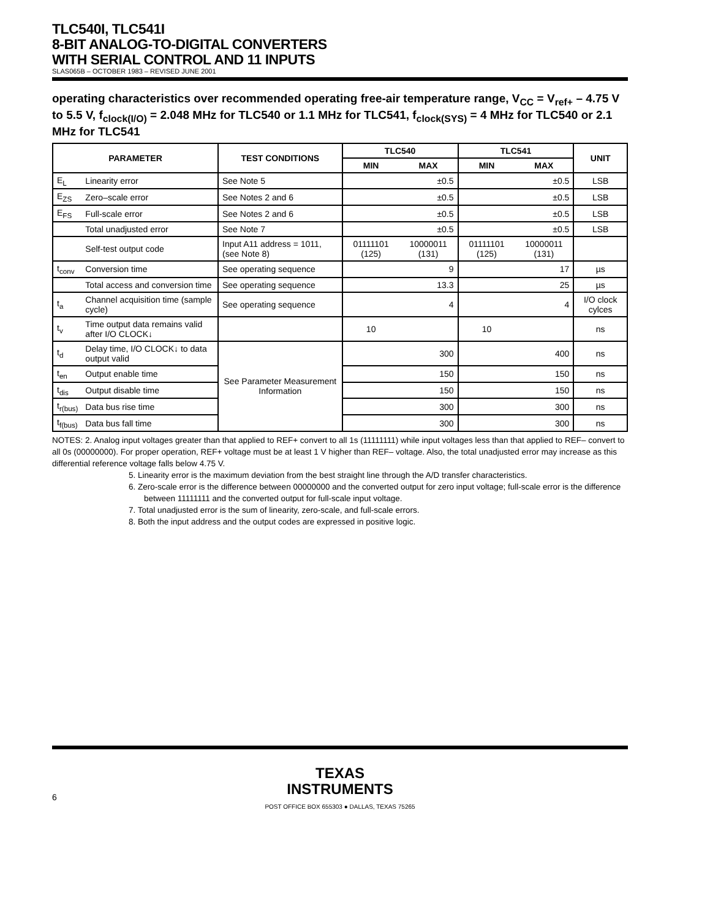TLC540I, TLC541I
8-BIT ANALOG-TO-DIGITAL CONVERTERS
WITH SERIAL CONTROL AND 11 INPUTS
SLAS065B – OCTOBER 1983 – REVISED JUNE 2001
operating characteristics over recommended operating free-air temperature range, V<sub>CC</sub> = V<sub>ref+</sub> – 4.75 V to 5.5 V, f<sub>clock(I/O)</sub> = 2.048 MHz for TLC540 or 1.1 MHz for TLC541, f<sub>clock(SYS)</sub> = 4 MHz for TLC540 or 2.1 MHz for TLC541
| PARAMETER | | TEST CONDITIONS | TLC540 | | TLC541 | | UNIT |
| --- | --- | --- | --- | --- | --- | --- | --- |
| | | | MIN | MAX | MIN | MAX | |
| E<sub>L</sub> | Linearity error | See Note 5 | | ±0.5 | | ±0.5 | LSB |
| E<sub>ZS</sub> | Zero–scale error | See Notes 2 and 6 | | ±0.5 | | ±0.5 | LSB |
| E<sub>FS</sub> | Full-scale error | See Notes 2 and 6 | | ±0.5 | | ±0.5 | LSB |
| | Total unadjusted error | See Note 7 | | ±0.5 | | ±0.5 | LSB |
| | Self-test output code | Input A11 address = 1011, (see Note 8) | 01111101 (125) | 10000011 (131) | 01111101 (125) | 10000011 (131) | |
| t<sub>conv</sub> | Conversion time | See operating sequence | | 9 | | 17 | µs |
| | Total access and conversion time | See operating sequence | | 13.3 | | 25 | µs |
| t<sub>a</sub> | Channel acquisition time (sample cycle) | See operating sequence | | 4 | | 4 | I/O clock cylces |
| t<sub>v</sub> | Time output data remains valid after I/O CLOCK↓ | | 10 | | 10 | | ns |
| t<sub>d</sub> | Delay time, I/O CLOCK↓ to data output valid | See Parameter Measurement Information | | 300 | | 400 | ns |
| t<sub>en</sub> | Output enable time | | | 150 | | 150 | ns |
| t<sub>dis</sub> | Output disable time | | | 150 | | 150 | ns |
| t<sub>r(bus)</sub> | Data bus rise time | | | 300 | | 300 | ns |
| t<sub>f(bus)</sub> | Data bus fall time | | | 300 | | 300 | ns |
NOTES: 2. Analog input voltages greater than that applied to REF+ convert to all 1s (11111111) while input voltages less than that applied to REF– convert to all 0s (00000000). For proper operation, REF+ voltage must be at least 1 V higher than REF– voltage. Also, the total unadjusted error may increase as this differential reference voltage falls below 4.75 V.
5. Linearity error is the maximum deviation from the best straight line through the A/D transfer characteristics.
6. Zero-scale error is the difference between 00000000 and the converted output for zero input voltage; full-scale error is the difference between 11111111 and the converted output for full-scale input voltage.
7. Total unadjusted error is the sum of linearity, zero-scale, and full-scale errors.
8. Both the input address and the output codes are expressed in positive logic.
TEXAS
INSTRUMENTS
POST OFFICE BOX 655303 ● DALLAS, TEXAS 75265
6